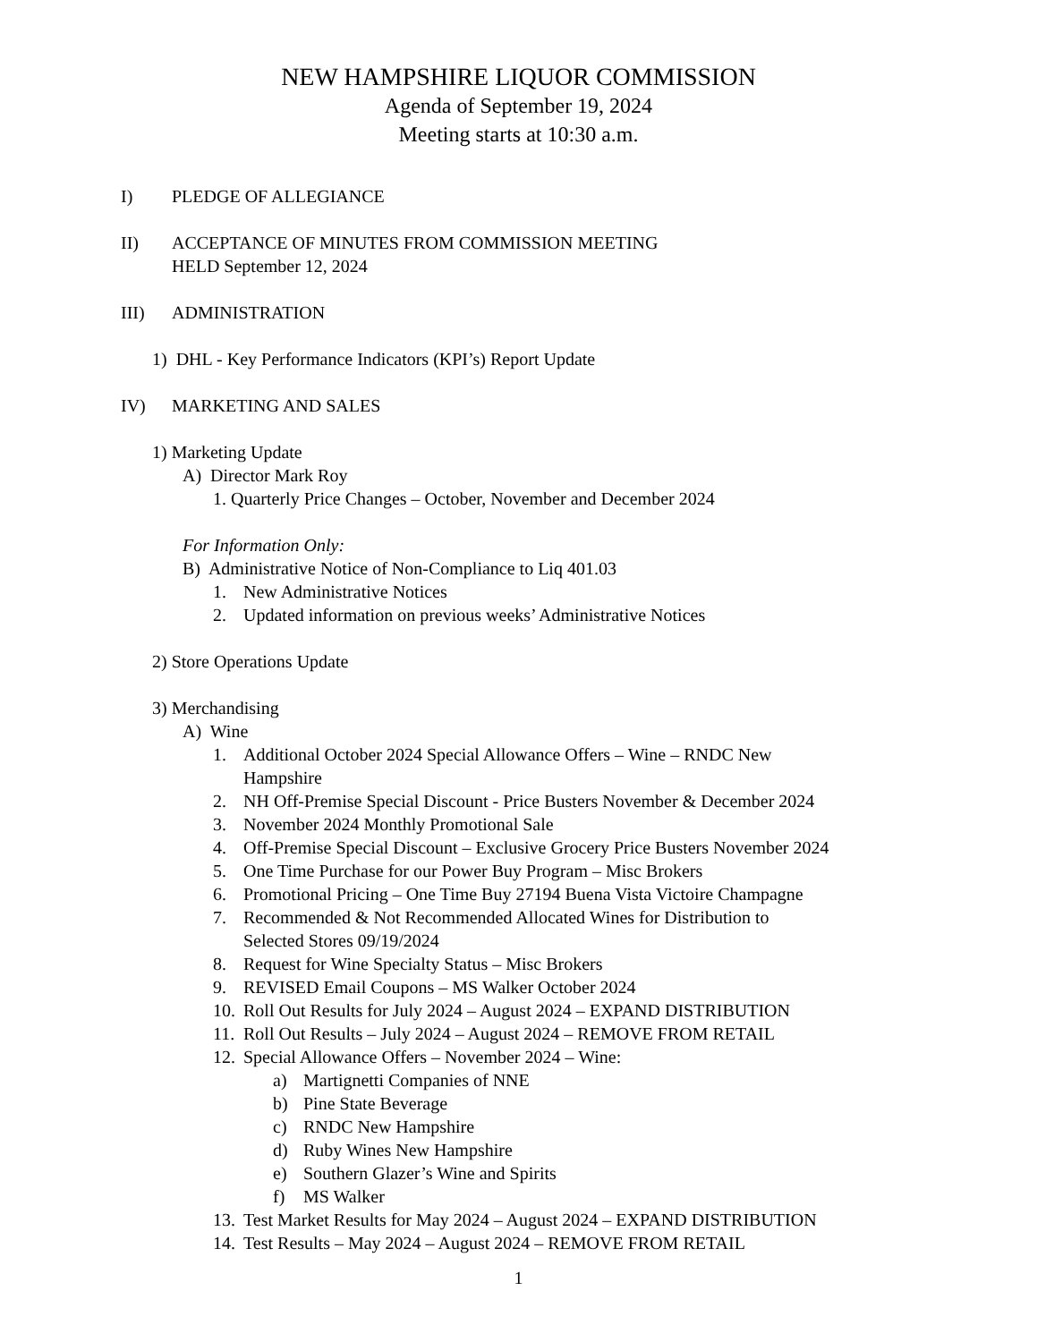NEW HAMPSHIRE LIQUOR COMMISSION
Agenda of September 19, 2024
Meeting starts at 10:30 a.m.
I) PLEDGE OF ALLEGIANCE
II) ACCEPTANCE OF MINUTES FROM COMMISSION MEETING
HELD September 12, 2024
III) ADMINISTRATION
1) DHL - Key Performance Indicators (KPI’s) Report Update
IV) MARKETING AND SALES
1) Marketing Update
A) Director Mark Roy
1. Quarterly Price Changes – October, November and December 2024
For Information Only:
B) Administrative Notice of Non-Compliance to Liq 401.03
1. New Administrative Notices
2. Updated information on previous weeks’ Administrative Notices
2) Store Operations Update
3) Merchandising
A) Wine
1. Additional October 2024 Special Allowance Offers – Wine – RNDC New
Hampshire
2. NH Off-Premise Special Discount - Price Busters November & December 2024
3. November 2024 Monthly Promotional Sale
4. Off-Premise Special Discount – Exclusive Grocery Price Busters November 2024
5. One Time Purchase for our Power Buy Program – Misc Brokers
6. Promotional Pricing – One Time Buy 27194 Buena Vista Victoire Champagne
7. Recommended & Not Recommended Allocated Wines for Distribution to
Selected Stores 09/19/2024
8. Request for Wine Specialty Status – Misc Brokers
9. REVISED Email Coupons – MS Walker October 2024
10. Roll Out Results for July 2024 – August 2024 – EXPAND DISTRIBUTION
11. Roll Out Results – July 2024 – August 2024 – REMOVE FROM RETAIL
12. Special Allowance Offers – November 2024 – Wine:
a) Martignetti Companies of NNE
b) Pine State Beverage
c) RNDC New Hampshire
d) Ruby Wines New Hampshire
e) Southern Glazer’s Wine and Spirits
f) MS Walker
13. Test Market Results for May 2024 – August 2024 – EXPAND DISTRIBUTION
14. Test Results – May 2024 – August 2024 – REMOVE FROM RETAIL
1